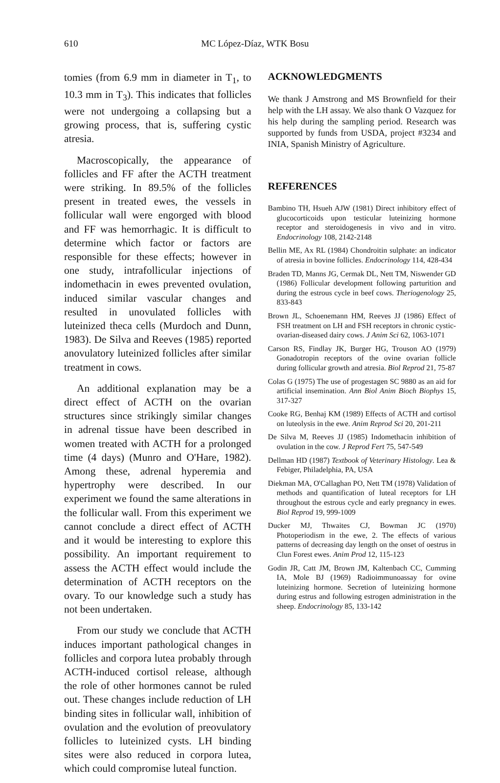610 MC López-Díaz, WTK Bosu
tomies (from 6.9 mm in diameter in T<sub>1</sub>, to 10.3 mm in T<sub>3</sub>). This indicates that follicles were not undergoing a collapsing but a growing process, that is, suffering cystic atresia.
Macroscopically, the appearance of follicles and FF after the ACTH treatment were striking. In 89.5% of the follicles present in treated ewes, the vessels in follicular wall were engorged with blood and FF was hemorrhagic. It is difficult to determine which factor or factors are responsible for these effects; however in one study, intrafollicular injections of indomethacin in ewes prevented ovulation, induced similar vascular changes and resulted in unovulated follicles with luteinized theca cells (Murdoch and Dunn, 1983). De Silva and Reeves (1985) reported anovulatory luteinized follicles after similar treatment in cows.
An additional explanation may be a direct effect of ACTH on the ovarian structures since strikingly similar changes in adrenal tissue have been described in women treated with ACTH for a prolonged time (4 days) (Munro and O'Hare, 1982). Among these, adrenal hyperemia and hypertrophy were described. In our experiment we found the same alterations in the follicular wall. From this experiment we cannot conclude a direct effect of ACTH and it would be interesting to explore this possibility. An important requirement to assess the ACTH effect would include the determination of ACTH receptors on the ovary. To our knowledge such a study has not been undertaken.
From our study we conclude that ACTH induces important pathological changes in follicles and corpora lutea probably through ACTH-induced cortisol release, although the role of other hormones cannot be ruled out. These changes include reduction of LH binding sites in follicular wall, inhibition of ovulation and the evolution of preovulatory follicles to luteinized cysts. LH binding sites were also reduced in corpora lutea, which could compromise luteal function.
ACKNOWLEDGMENTS
We thank J Amstrong and MS Brownfield for their help with the LH assay. We also thank O Vazquez for his help during the sampling period. Research was supported by funds from USDA, project #3234 and INIA, Spanish Ministry of Agriculture.
REFERENCES
Bambino TH, Hsueh AJW (1981) Direct inhibitory effect of glucocorticoids upon testicular luteinizing hormone receptor and steroidogenesis in vivo and in vitro. Endocrinology 108, 2142-2148
Bellin ME, Ax RL (1984) Chondroitin sulphate: an indicator of atresia in bovine follicles. Endocrinology 114, 428-434
Braden TD, Manns JG, Cermak DL, Nett TM, Niswender GD (1986) Follicular development following parturition and during the estrous cycle in beef cows. Theriogenology 25, 833-843
Brown JL, Schoenemann HM, Reeves JJ (1986) Effect of FSH treatment on LH and FSH receptors in chronic cystic-ovarian-diseased dairy cows. J Anim Sci 62, 1063-1071
Carson RS, Findlay JK, Burger HG, Trouson AO (1979) Gonadotropin receptors of the ovine ovarian follicle during follicular growth and atresia. Biol Reprod 21, 75-87
Colas G (1975) The use of progestagen SC 9880 as an aid for artificial insemination. Ann Biol Anim Bioch Biophys 15, 317-327
Cooke RG, Benhaj KM (1989) Effects of ACTH and cortisol on luteolysis in the ewe. Anim Reprod Sci 20, 201-211
De Silva M, Reeves JJ (1985) Indomethacin inhibition of ovulation in the cow. J Reprod Fert 75, 547-549
Dellman HD (1987) Textbook of Veterinary Histology. Lea & Febiger, Philadelphia, PA, USA
Diekman MA, O'Callaghan PO, Nett TM (1978) Validation of methods and quantification of luteal receptors for LH throughout the estrous cycle and early pregnancy in ewes. Biol Reprod 19, 999-1009
Ducker MJ, Thwaites CJ, Bowman JC (1970) Photoperiodism in the ewe, 2. The effects of various patterns of decreasing day length on the onset of oestrus in Clun Forest ewes. Anim Prod 12, 115-123
Godin JR, Catt JM, Brown JM, Kaltenbach CC, Cumming IA, Mole BJ (1969) Radioimmunoassay for ovine luteinizing hormone. Secretion of luteinizing hormone during estrus and following estrogen administration in the sheep. Endocrinology 85, 133-142